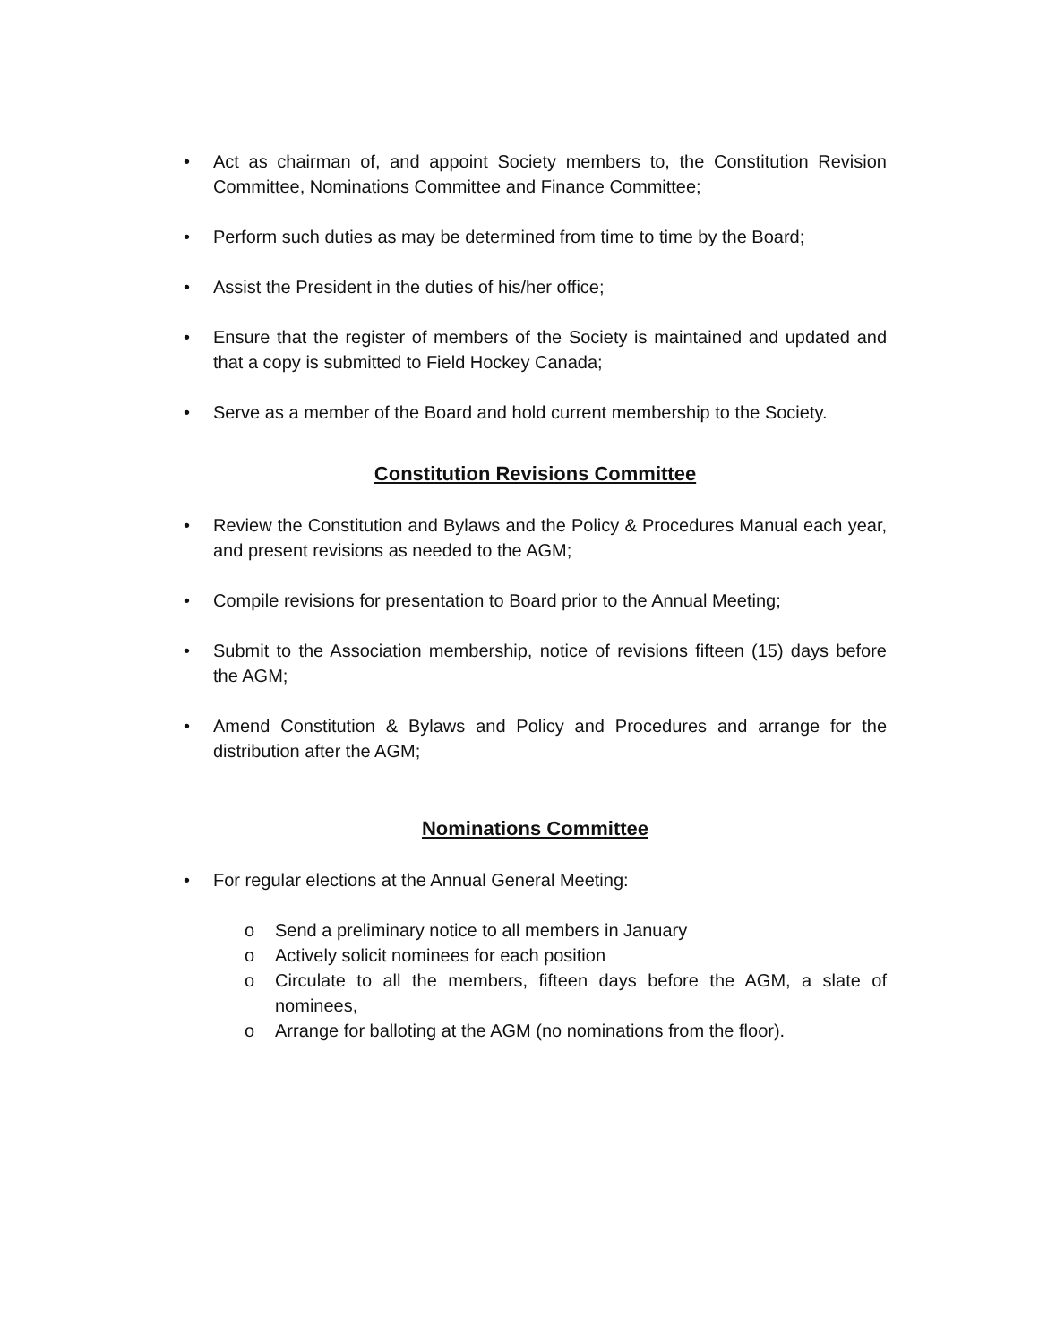• Act as chairman of, and appoint Society members to, the Constitution Revision Committee, Nominations Committee and Finance Committee;
• Perform such duties as may be determined from time to time by the Board;
• Assist the President in the duties of his/her office;
• Ensure that the register of members of the Society is maintained and updated and that a copy is submitted to Field Hockey Canada;
• Serve as a member of the Board and hold current membership to the Society.
Constitution Revisions Committee
• Review the Constitution and Bylaws and the Policy & Procedures Manual each year, and present revisions as needed to the AGM;
• Compile revisions for presentation to Board prior to the Annual Meeting;
• Submit to the Association membership, notice of revisions fifteen (15) days before the AGM;
• Amend Constitution & Bylaws and Policy and Procedures and arrange for the distribution after the AGM;
Nominations Committee
• For regular elections at the Annual General Meeting:
o Send a preliminary notice to all members in January
o Actively solicit nominees for each position
o Circulate to all the members, fifteen days before the AGM, a slate of nominees,
o Arrange for balloting at the AGM (no nominations from the floor).